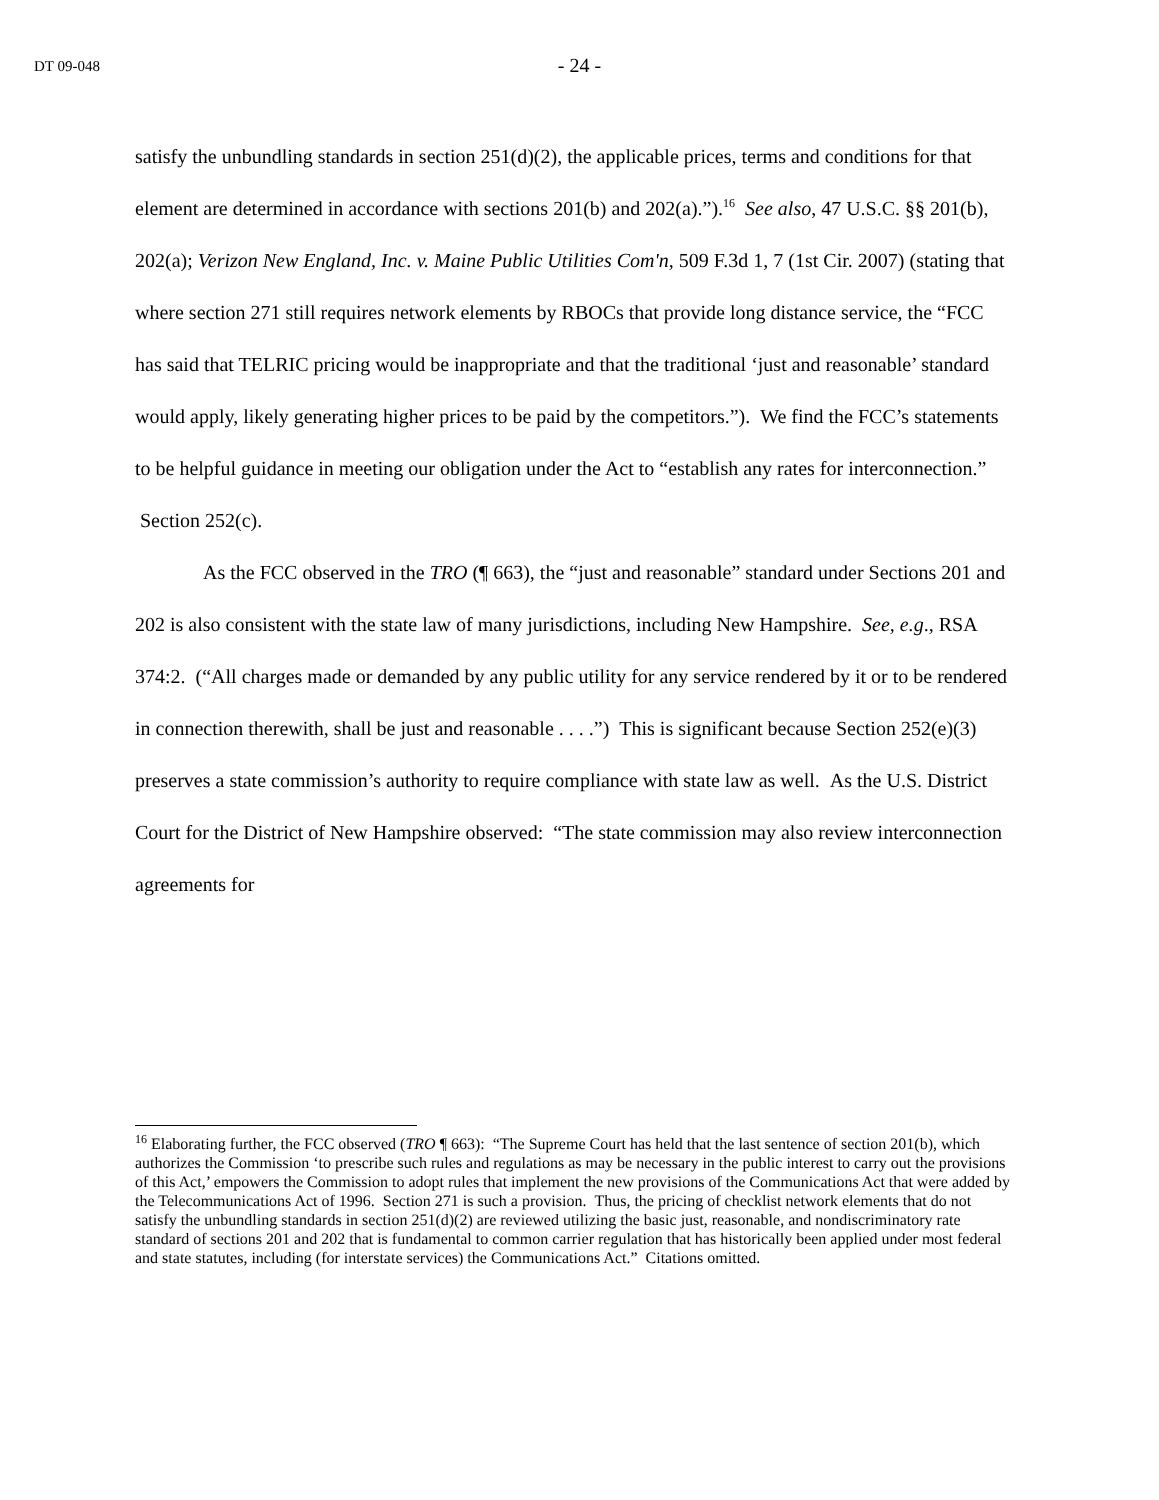DT 09-048
- 24 -
satisfy the unbundling standards in section 251(d)(2), the applicable prices, terms and conditions for that element are determined in accordance with sections 201(b) and 202(a).”).<sup>16</sup> See also, 47 U.S.C. §§ 201(b), 202(a); Verizon New England, Inc. v. Maine Public Utilities Com'n, 509 F.3d 1, 7 (1st Cir. 2007) (stating that where section 271 still requires network elements by RBOCs that provide long distance service, the “FCC has said that TELRIC pricing would be inappropriate and that the traditional ‘just and reasonable’ standard would apply, likely generating higher prices to be paid by the competitors.”). We find the FCC’s statements to be helpful guidance in meeting our obligation under the Act to “establish any rates for interconnection.” Section 252(c).
As the FCC observed in the TRO (¶ 663), the “just and reasonable” standard under Sections 201 and 202 is also consistent with the state law of many jurisdictions, including New Hampshire. See, e.g., RSA 374:2. (“All charges made or demanded by any public utility for any service rendered by it or to be rendered in connection therewith, shall be just and reasonable . . . .”) This is significant because Section 252(e)(3) preserves a state commission’s authority to require compliance with state law as well. As the U.S. District Court for the District of New Hampshire observed: “The state commission may also review interconnection agreements for
<sup>16</sup> Elaborating further, the FCC observed (TRO ¶ 663): “The Supreme Court has held that the last sentence of section 201(b), which authorizes the Commission ‘to prescribe such rules and regulations as may be necessary in the public interest to carry out the provisions of this Act,’ empowers the Commission to adopt rules that implement the new provisions of the Communications Act that were added by the Telecommunications Act of 1996. Section 271 is such a provision. Thus, the pricing of checklist network elements that do not satisfy the unbundling standards in section 251(d)(2) are reviewed utilizing the basic just, reasonable, and nondiscriminatory rate standard of sections 201 and 202 that is fundamental to common carrier regulation that has historically been applied under most federal and state statutes, including (for interstate services) the Communications Act.” Citations omitted.